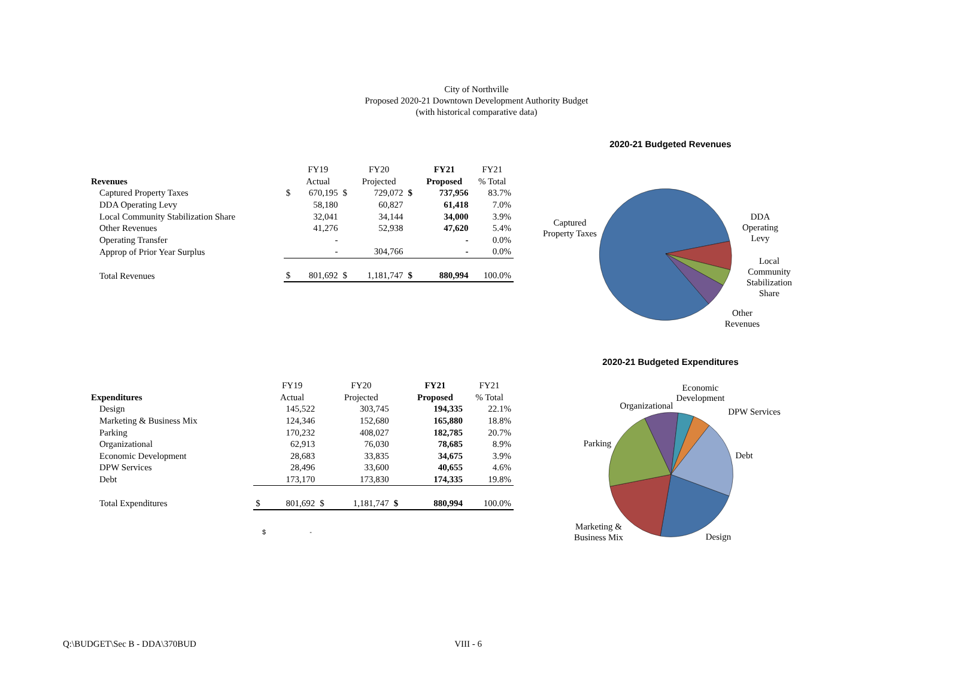City of Northville
Proposed 2020-21 Downtown Development Authority Budget
(with historical comparative data)
| | | FY19 | | FY20 | | FY21 | FY21 |
| --- | --- | --- | --- | --- | --- | --- | --- |
| Revenues | | Actual | | Projected | | Proposed | % Total |
| Captured Property Taxes | $ | 670,195 | $ | 729,072 | $ | 737,956 | 83.7% |
| DDA Operating Levy | | 58,180 | | 60,827 | | 61,418 | 7.0% |
| Local Community Stabilization Share | | 32,041 | | 34,144 | | 34,000 | 3.9% |
| Other Revenues | | 41,276 | | 52,938 | | 47,620 | 5.4% |
| Operating Transfer | | - | | | | - | 0.0% |
| Approp of Prior Year Surplus | | - | | 304,766 | | - | 0.0% |
| Total Revenues | $ | 801,692 | $ | 1,181,747 | $ | 880,994 | 100.0% |
| | | FY19 | | FY20 | | FY21 | FY21 |
| --- | --- | --- | --- | --- | --- | --- | --- |
| Expenditures | | Actual | | Projected | | Proposed | % Total |
| Design | | 145,522 | | 303,745 | | 194,335 | 22.1% |
| Marketing & Business Mix | | 124,346 | | 152,680 | | 165,880 | 18.8% |
| Parking | | 170,232 | | 408,027 | | 182,785 | 20.7% |
| Organizational | | 62,913 | | 76,030 | | 78,685 | 8.9% |
| Economic Development | | 28,683 | | 33,835 | | 34,675 | 3.9% |
| DPW Services | | 28,496 | | 33,600 | | 40,655 | 4.6% |
| Debt | | 173,170 | | 173,830 | | 174,335 | 19.8% |
| Total Expenditures | $ | 801,692 | $ | 1,181,747 | $ | 880,994 | 100.0% |
$ -
2020-21 Budgeted Revenues
Captured
Property Taxes
DDA
Operating
Levy
Local
Community
Stabilization
Share
Other
Revenues
2020-21 Budgeted Expenditures
Economic
Development
Organizational
DPW Services
Parking
Debt
Marketing &
Business Mix
Design
Q:\BUDGET\Sec B - DDA\370BUD VIII - 6